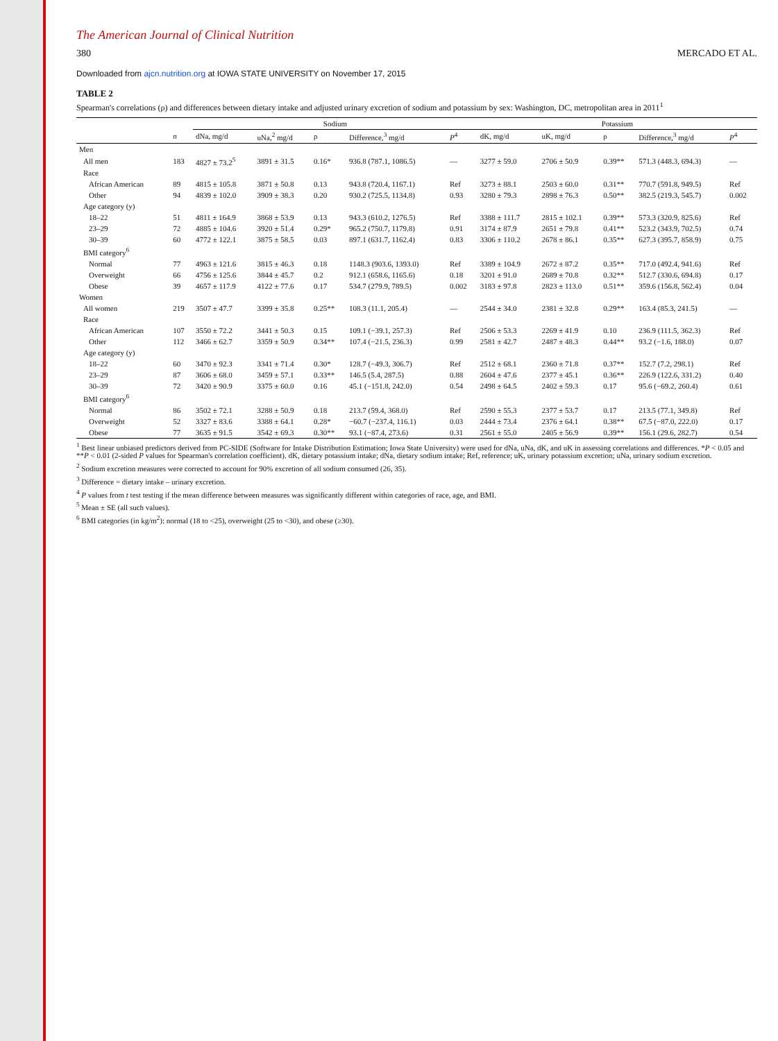The American Journal of Clinical Nutrition
380 MERCADO ET AL.
Downloaded from ajcn.nutrition.org at IOWA STATE UNIVERSITY on November 17, 2015
TABLE 2
Spearman's correlations (ρ) and differences between dietary intake and adjusted urinary excretion of sodium and potassium by sex: Washington, DC, metropolitan area in 2011<sup>1</sup>
| | | Sodium | | | | | Potassium | | | | |
| --- | --- | --- | --- | --- | --- | --- | --- | --- | --- | --- | --- |
| | n | dNa, mg/d | uNa,<sup>2</sup> mg/d | ρ | Difference,<sup>3</sup> mg/d | P<sup>4</sup> | dK, mg/d | uK, mg/d | ρ | Difference,<sup>3</sup> mg/d | P<sup>4</sup> |
| Men | | | | | | | | | | | |
| All men | 183 | 4827 ± 73.2<sup>5</sup> | 3891 ± 31.5 | 0.16* | 936.8 (787.1, 1086.5) | — | 3277 ± 59.0 | 2706 ± 50.9 | 0.39** | 571.3 (448.3, 694.3) | — |
| Race | | | | | | | | | | | |
| African American | 89 | 4815 ± 105.8 | 3871 ± 50.8 | 0.13 | 943.8 (720.4, 1167.1) | Ref | 3273 ± 88.1 | 2503 ± 60.0 | 0.31** | 770.7 (591.8, 949.5) | Ref |
| Other | 94 | 4839 ± 102.0 | 3909 ± 38.3 | 0.20 | 930.2 (725.5, 1134.8) | 0.93 | 3280 ± 79.3 | 2898 ± 76.3 | 0.50** | 382.5 (219.3, 545.7) | 0.002 |
| Age category (y) | | | | | | | | | | | |
| 18–22 | 51 | 4811 ± 164.9 | 3868 ± 53.9 | 0.13 | 943.3 (610.2, 1276.5) | Ref | 3388 ± 111.7 | 2815 ± 102.1 | 0.39** | 573.3 (320.9, 825.6) | Ref |
| 23–29 | 72 | 4885 ± 104.6 | 3920 ± 51.4 | 0.29* | 965.2 (750.7, 1179.8) | 0.91 | 3174 ± 87.9 | 2651 ± 79.8 | 0.41** | 523.2 (343.9, 702.5) | 0.74 |
| 30–39 | 60 | 4772 ± 122.1 | 3875 ± 58.5 | 0.03 | 897.1 (631.7, 1162.4) | 0.83 | 3306 ± 110.2 | 2678 ± 86.1 | 0.35** | 627.3 (395.7, 858.9) | 0.75 |
| BMI category<sup>6</sup> | | | | | | | | | | | |
| Normal | 77 | 4963 ± 121.6 | 3815 ± 46.3 | 0.18 | 1148.3 (903.6, 1393.0) | Ref | 3389 ± 104.9 | 2672 ± 87.2 | 0.35** | 717.0 (492.4, 941.6) | Ref |
| Overweight | 66 | 4756 ± 125.6 | 3844 ± 45.7 | 0.2 | 912.1 (658.6, 1165.6) | 0.18 | 3201 ± 91.0 | 2689 ± 70.8 | 0.32** | 512.7 (330.6, 694.8) | 0.17 |
| Obese | 39 | 4657 ± 117.9 | 4122 ± 77.6 | 0.17 | 534.7 (279.9, 789.5) | 0.002 | 3183 ± 97.8 | 2823 ± 113.0 | 0.51** | 359.6 (156.8, 562.4) | 0.04 |
| Women | | | | | | | | | | | |
| All women | 219 | 3507 ± 47.7 | 3399 ± 35.8 | 0.25** | 108.3 (11.1, 205.4) | — | 2544 ± 34.0 | 2381 ± 32.8 | 0.29** | 163.4 (85.3, 241.5) | — |
| Race | | | | | | | | | | | |
| African American | 107 | 3550 ± 72.2 | 3441 ± 50.3 | 0.15 | 109.1 (−39.1, 257.3) | Ref | 2506 ± 53.3 | 2269 ± 41.9 | 0.10 | 236.9 (111.5, 362.3) | Ref |
| Other | 112 | 3466 ± 62.7 | 3359 ± 50.9 | 0.34** | 107.4 (−21.5, 236.3) | 0.99 | 2581 ± 42.7 | 2487 ± 48.3 | 0.44** | 93.2 (−1.6, 188.0) | 0.07 |
| Age category (y) | | | | | | | | | | | |
| 18–22 | 60 | 3470 ± 92.3 | 3341 ± 71.4 | 0.30* | 128.7 (−49.3, 306.7) | Ref | 2512 ± 68.1 | 2360 ± 71.8 | 0.37** | 152.7 (7.2, 298.1) | Ref |
| 23–29 | 87 | 3606 ± 68.0 | 3459 ± 57.1 | 0.33** | 146.5 (5.4, 287.5) | 0.88 | 2604 ± 47.6 | 2377 ± 45.1 | 0.36** | 226.9 (122.6, 331.2) | 0.40 |
| 30–39 | 72 | 3420 ± 90.9 | 3375 ± 60.0 | 0.16 | 45.1 (−151.8, 242.0) | 0.54 | 2498 ± 64.5 | 2402 ± 59.3 | 0.17 | 95.6 (−69.2, 260.4) | 0.61 |
| BMI category<sup>6</sup> | | | | | | | | | | | |
| Normal | 86 | 3502 ± 72.1 | 3288 ± 50.9 | 0.18 | 213.7 (59.4, 368.0) | Ref | 2590 ± 55.3 | 2377 ± 53.7 | 0.17 | 213.5 (77.1, 349.8) | Ref |
| Overweight | 52 | 3327 ± 83.6 | 3388 ± 64.1 | 0.28* | −60.7 (−237.4, 116.1) | 0.03 | 2444 ± 73.4 | 2376 ± 64.1 | 0.38** | 67.5 (−87.0, 222.0) | 0.17 |
| Obese | 77 | 3635 ± 91.5 | 3542 ± 69.3 | 0.30** | 93.1 (−87.4, 273.6) | 0.31 | 2561 ± 55.0 | 2405 ± 56.9 | 0.39** | 156.1 (29.6, 282.7) | 0.54 |
<sup>1</sup> Best linear unbiased predictors derived from PC-SIDE (Software for Intake Distribution Estimation; Iowa State University) were used for dNa, uNa, dK, and uK in assessing correlations and differences. *P < 0.05 and **P < 0.01 (2-sided P values for Spearman's correlation coefficient). dK, dietary potassium intake; dNa, dietary sodium intake; Ref, reference; uK, urinary potassium excretion; uNa, urinary sodium excretion.
<sup>2</sup> Sodium excretion measures were corrected to account for 90% excretion of all sodium consumed (26, 35).
<sup>3</sup> Difference = dietary intake – urinary excretion.
<sup>4</sup> P values from t test testing if the mean difference between measures was significantly different within categories of race, age, and BMI.
<sup>5</sup> Mean ± SE (all such values).
<sup>6</sup> BMI categories (in kg/m<sup>2</sup>): normal (18 to <25), overweight (25 to <30), and obese (≥30).